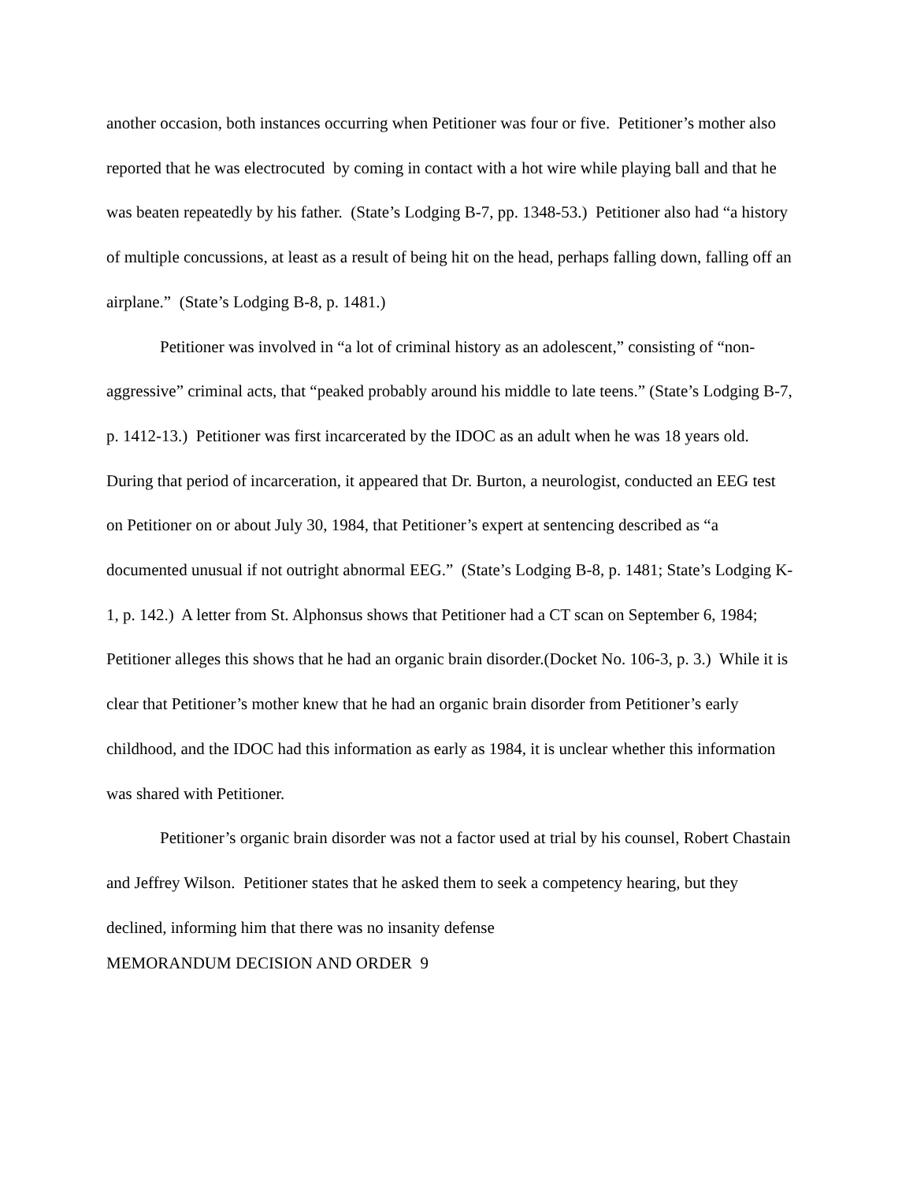another occasion, both instances occurring when Petitioner was four or five. Petitioner’s mother also reported that he was electrocuted by coming in contact with a hot wire while playing ball and that he was beaten repeatedly by his father. (State’s Lodging B-7, pp. 1348-53.) Petitioner also had “a history of multiple concussions, at least as a result of being hit on the head, perhaps falling down, falling off an airplane.” (State’s Lodging B-8, p. 1481.)
Petitioner was involved in “a lot of criminal history as an adolescent,” consisting of “non-aggressive” criminal acts, that “peaked probably around his middle to late teens.” (State’s Lodging B-7, p. 1412-13.) Petitioner was first incarcerated by the IDOC as an adult when he was 18 years old. During that period of incarceration, it appeared that Dr. Burton, a neurologist, conducted an EEG test on Petitioner on or about July 30, 1984, that Petitioner’s expert at sentencing described as “a documented unusual if not outright abnormal EEG.” (State’s Lodging B-8, p. 1481; State’s Lodging K-1, p. 142.) A letter from St. Alphonsus shows that Petitioner had a CT scan on September 6, 1984; Petitioner alleges this shows that he had an organic brain disorder.(Docket No. 106-3, p. 3.) While it is clear that Petitioner’s mother knew that he had an organic brain disorder from Petitioner’s early childhood, and the IDOC had this information as early as 1984, it is unclear whether this information was shared with Petitioner.
Petitioner’s organic brain disorder was not a factor used at trial by his counsel, Robert Chastain and Jeffrey Wilson. Petitioner states that he asked them to seek a competency hearing, but they declined, informing him that there was no insanity defense
MEMORANDUM DECISION AND ORDER 9